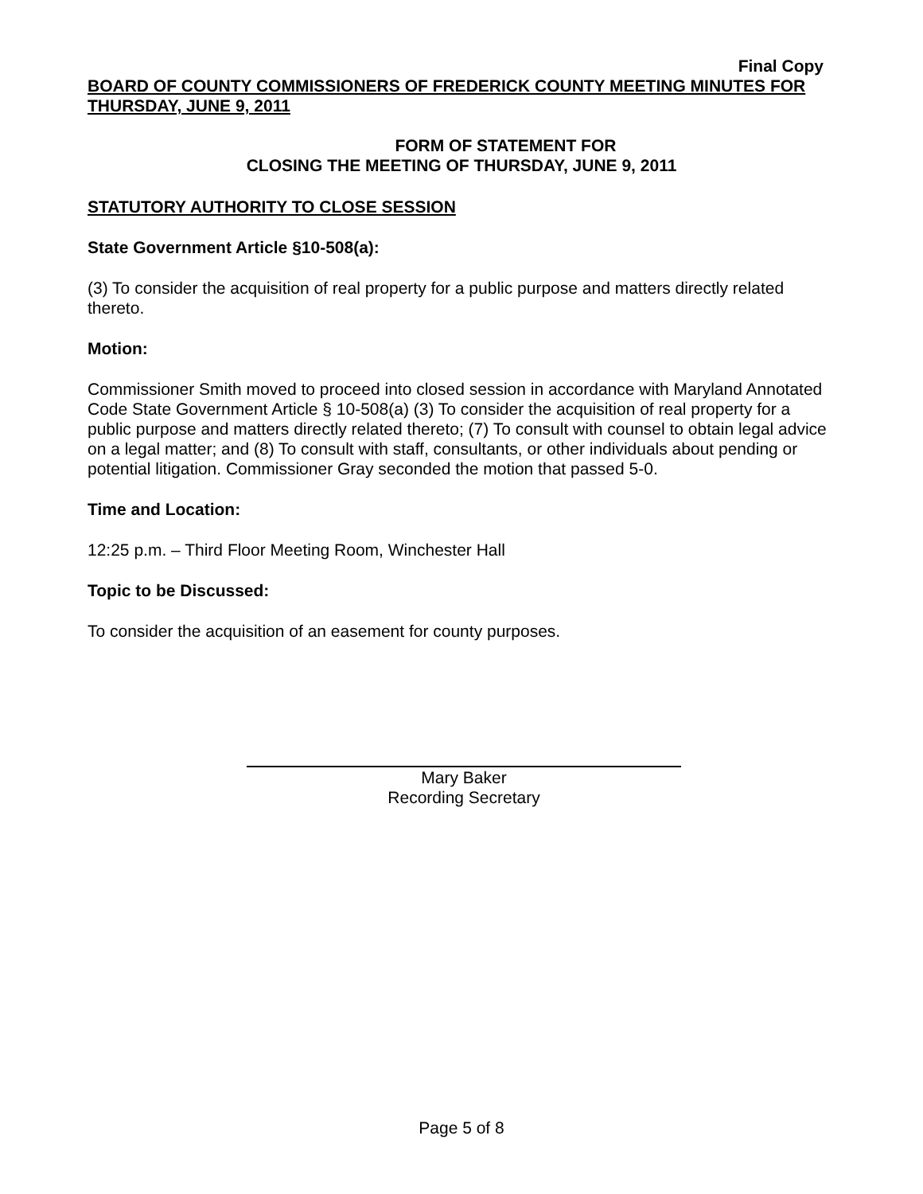Final Copy
BOARD OF COUNTY COMMISSIONERS OF FREDERICK COUNTY MEETING MINUTES FOR THURSDAY, JUNE 9, 2011
FORM OF STATEMENT FOR
CLOSING THE MEETING OF THURSDAY, JUNE 9, 2011
STATUTORY AUTHORITY TO CLOSE SESSION
State Government Article §10-508(a):
(3) To consider the acquisition of real property for a public purpose and matters directly related thereto.
Motion:
Commissioner Smith moved to proceed into closed session in accordance with Maryland Annotated Code State Government Article § 10-508(a) (3) To consider the acquisition of real property for a public purpose and matters directly related thereto; (7) To consult with counsel to obtain legal advice on a legal matter; and (8) To consult with staff, consultants, or other individuals about pending or potential litigation. Commissioner Gray seconded the motion that passed 5-0.
Time and Location:
12:25 p.m. – Third Floor Meeting Room, Winchester Hall
Topic to be Discussed:
To consider the acquisition of an easement for county purposes.
Mary Baker
Recording Secretary
Page 5 of 8